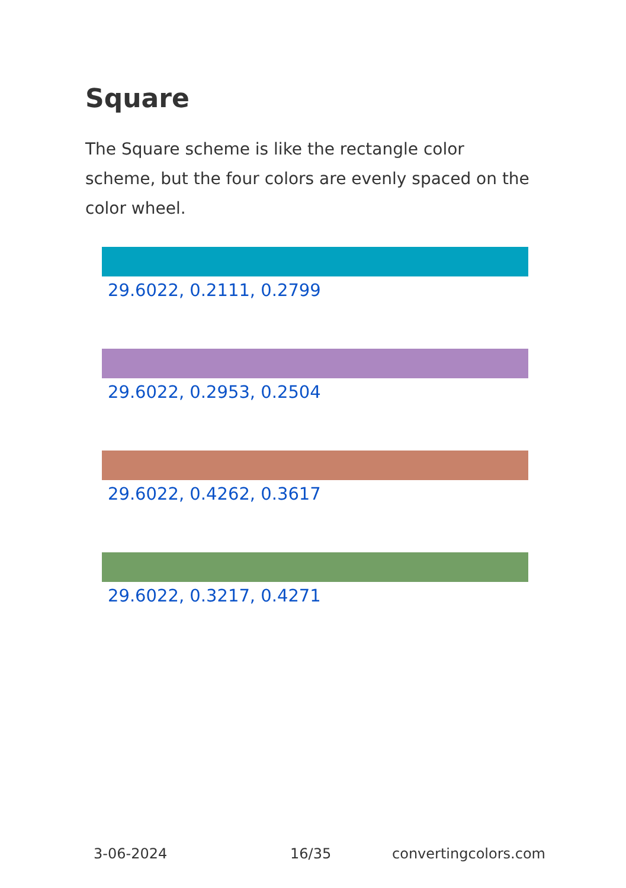Square
The Square scheme is like the rectangle color scheme, but the four colors are evenly spaced on the color wheel.
29.6022, 0.2111, 0.2799
29.6022, 0.2953, 0.2504
29.6022, 0.4262, 0.3617
29.6022, 0.3217, 0.4271
3-06-2024 16/35 convertingcolors.com